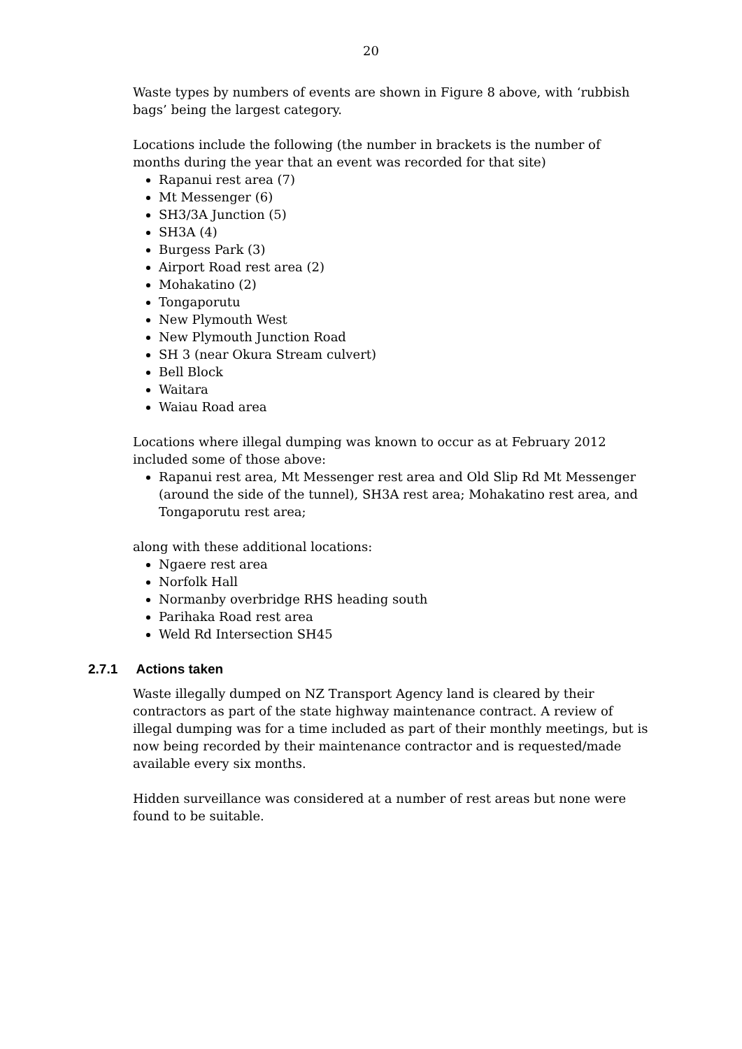20
Waste types by numbers of events are shown in Figure 8 above, with ‘rubbish bags’ being the largest category.
Locations include the following (the number in brackets is the number of months during the year that an event was recorded for that site)
Rapanui rest area (7)
Mt Messenger (6)
SH3/3A Junction (5)
SH3A (4)
Burgess Park (3)
Airport Road rest area (2)
Mohakatino (2)
Tongaporutu
New Plymouth West
New Plymouth Junction Road
SH 3 (near Okura Stream culvert)
Bell Block
Waitara
Waiau Road area
Locations where illegal dumping was known to occur as at February 2012 included some of those above:
Rapanui rest area, Mt Messenger rest area and Old Slip Rd Mt Messenger (around the side of the tunnel), SH3A rest area; Mohakatino rest area, and Tongaporutu rest area;
along with these additional locations:
Ngaere rest area
Norfolk Hall
Normanby overbridge RHS heading south
Parihaka Road rest area
Weld Rd Intersection SH45
2.7.1 Actions taken
Waste illegally dumped on NZ Transport Agency land is cleared by their contractors as part of the state highway maintenance contract. A review of illegal dumping was for a time included as part of their monthly meetings, but is now being recorded by their maintenance contractor and is requested/made available every six months.
Hidden surveillance was considered at a number of rest areas but none were found to be suitable.